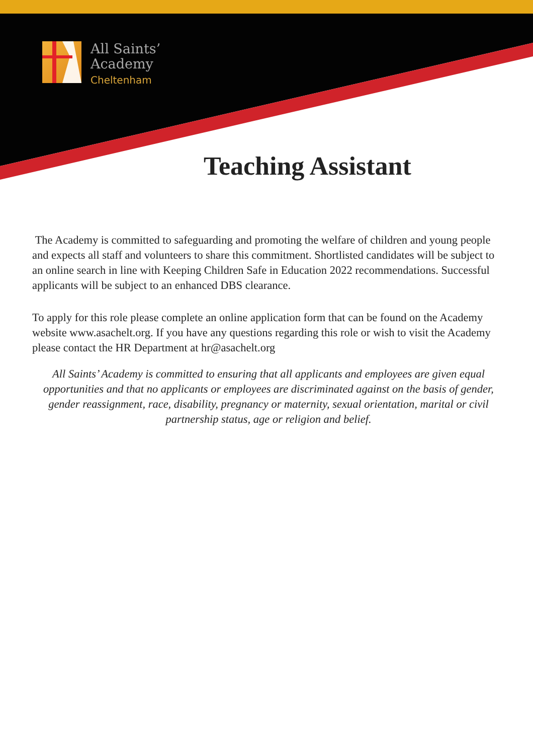All Saints’
Academy
Cheltenham
Teaching Assistant
The Academy is committed to safeguarding and promoting the welfare of children and young people and expects all staff and volunteers to share this commitment. Shortlisted candidates will be subject to an online search in line with Keeping Children Safe in Education 2022 recommendations. Successful applicants will be subject to an enhanced DBS clearance.
To apply for this role please complete an online application form that can be found on the Academy website www.asachelt.org. If you have any questions regarding this role or wish to visit the Academy please contact the HR Department at hr@asachelt.org
All Saints’ Academy is committed to ensuring that all applicants and employees are given equal opportunities and that no applicants or employees are discriminated against on the basis of gender, gender reassignment, race, disability, pregnancy or maternity, sexual orientation, marital or civil partnership status, age or religion and belief.